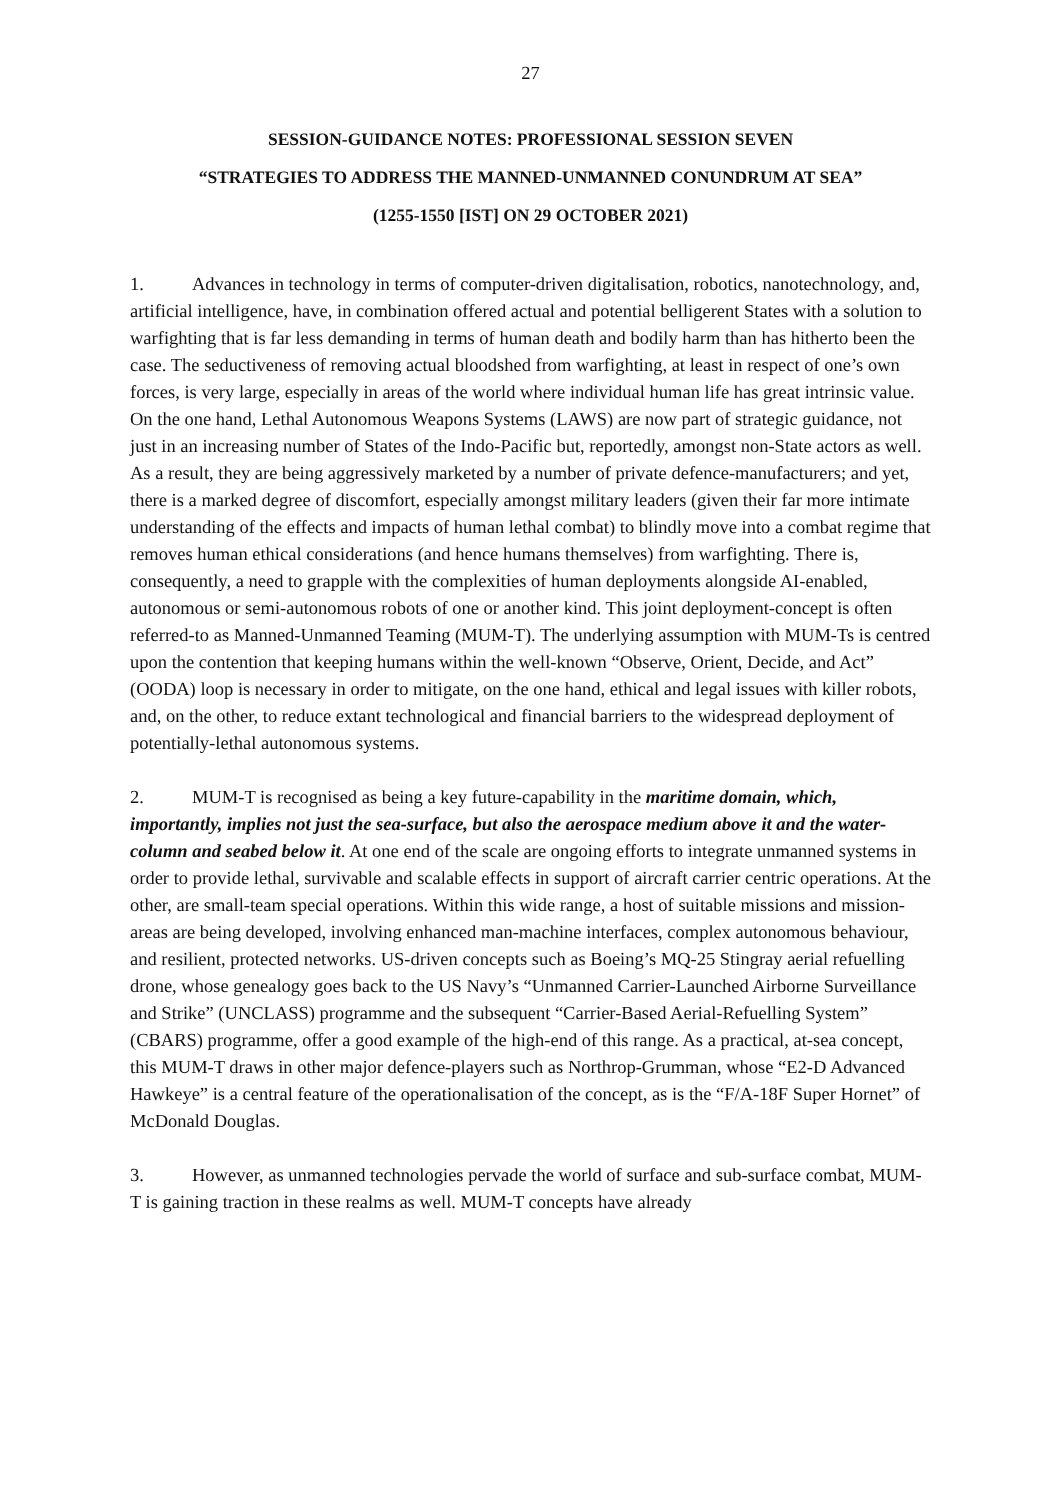27
SESSION-GUIDANCE NOTES: PROFESSIONAL SESSION SEVEN
“STRATEGIES TO ADDRESS THE MANNED-UNMANNED CONUNDRUM AT SEA”
(1255-1550 [IST] ON 29 OCTOBER 2021)
1. Advances in technology in terms of computer-driven digitalisation, robotics, nanotechnology, and, artificial intelligence, have, in combination offered actual and potential belligerent States with a solution to warfighting that is far less demanding in terms of human death and bodily harm than has hitherto been the case. The seductiveness of removing actual bloodshed from warfighting, at least in respect of one’s own forces, is very large, especially in areas of the world where individual human life has great intrinsic value. On the one hand, Lethal Autonomous Weapons Systems (LAWS) are now part of strategic guidance, not just in an increasing number of States of the Indo-Pacific but, reportedly, amongst non-State actors as well. As a result, they are being aggressively marketed by a number of private defence-manufacturers; and yet, there is a marked degree of discomfort, especially amongst military leaders (given their far more intimate understanding of the effects and impacts of human lethal combat) to blindly move into a combat regime that removes human ethical considerations (and hence humans themselves) from warfighting. There is, consequently, a need to grapple with the complexities of human deployments alongside AI-enabled, autonomous or semi-autonomous robots of one or another kind. This joint deployment-concept is often referred-to as Manned-Unmanned Teaming (MUM-T). The underlying assumption with MUM-Ts is centred upon the contention that keeping humans within the well-known “Observe, Orient, Decide, and Act” (OODA) loop is necessary in order to mitigate, on the one hand, ethical and legal issues with killer robots, and, on the other, to reduce extant technological and financial barriers to the widespread deployment of potentially-lethal autonomous systems.
2. MUM-T is recognised as being a key future-capability in the maritime domain, which, importantly, implies not just the sea-surface, but also the aerospace medium above it and the water-column and seabed below it. At one end of the scale are ongoing efforts to integrate unmanned systems in order to provide lethal, survivable and scalable effects in support of aircraft carrier centric operations. At the other, are small-team special operations. Within this wide range, a host of suitable missions and mission-areas are being developed, involving enhanced man-machine interfaces, complex autonomous behaviour, and resilient, protected networks. US-driven concepts such as Boeing’s MQ-25 Stingray aerial refuelling drone, whose genealogy goes back to the US Navy’s “Unmanned Carrier-Launched Airborne Surveillance and Strike” (UNCLASS) programme and the subsequent “Carrier-Based Aerial-Refuelling System” (CBARS) programme, offer a good example of the high-end of this range. As a practical, at-sea concept, this MUM-T draws in other major defence-players such as Northrop-Grumman, whose “E2-D Advanced Hawkeye” is a central feature of the operationalisation of the concept, as is the “F/A-18F Super Hornet” of McDonald Douglas.
3. However, as unmanned technologies pervade the world of surface and sub-surface combat, MUM-T is gaining traction in these realms as well. MUM-T concepts have already